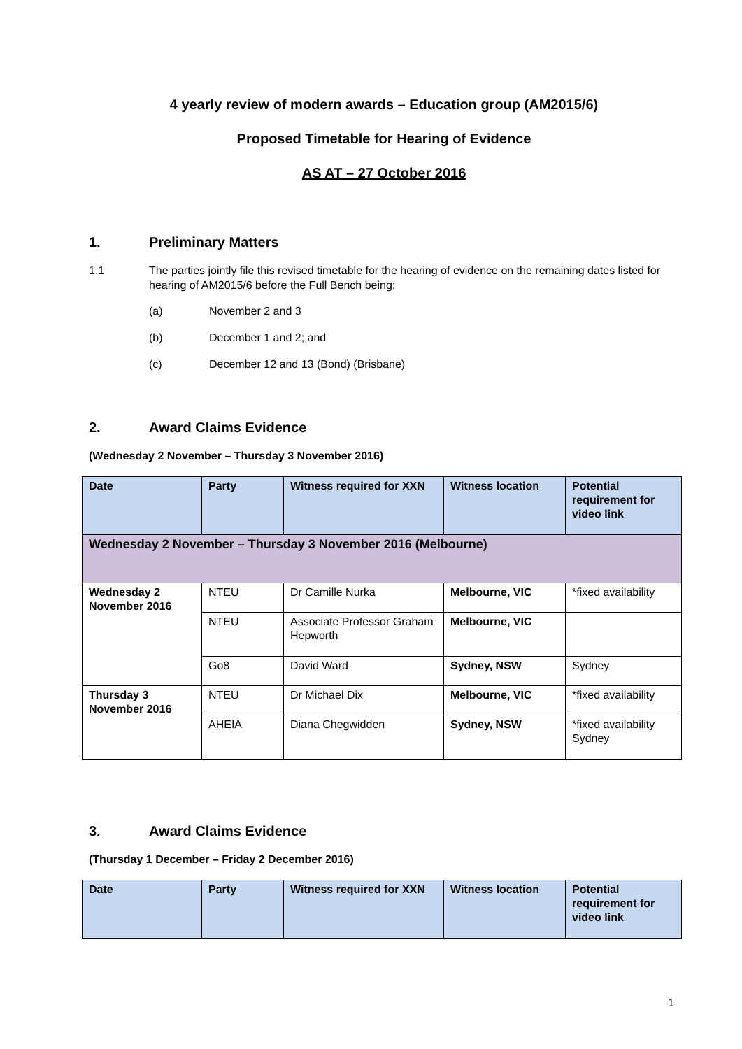4 yearly review of modern awards – Education group (AM2015/6)
Proposed Timetable for Hearing of Evidence
AS AT – 27 October 2016
1. Preliminary Matters
1.1 The parties jointly file this revised timetable for the hearing of evidence on the remaining dates listed for hearing of AM2015/6 before the Full Bench being:
(a) November 2 and 3
(b) December 1 and 2; and
(c) December 12 and 13 (Bond) (Brisbane)
2. Award Claims Evidence
(Wednesday 2 November – Thursday 3 November 2016)
| Date | Party | Witness required for XXN | Witness location | Potential requirement for video link |
| --- | --- | --- | --- | --- |
| Wednesday 2 November – Thursday 3 November 2016 (Melbourne) | | | | |
| Wednesday 2 November 2016 | NTEU | Dr Camille Nurka | Melbourne, VIC | *fixed availability |
| | NTEU | Associate Professor Graham Hepworth | Melbourne, VIC | |
| | Go8 | David Ward | Sydney, NSW | Sydney |
| Thursday 3 November 2016 | NTEU | Dr Michael Dix | Melbourne, VIC | *fixed availability |
| | AHEIA | Diana Chegwidden | Sydney, NSW | *fixed availability Sydney |
3. Award Claims Evidence
(Thursday 1 December – Friday 2 December 2016)
| Date | Party | Witness required for XXN | Witness location | Potential requirement for video link |
| --- | --- | --- | --- | --- |
1